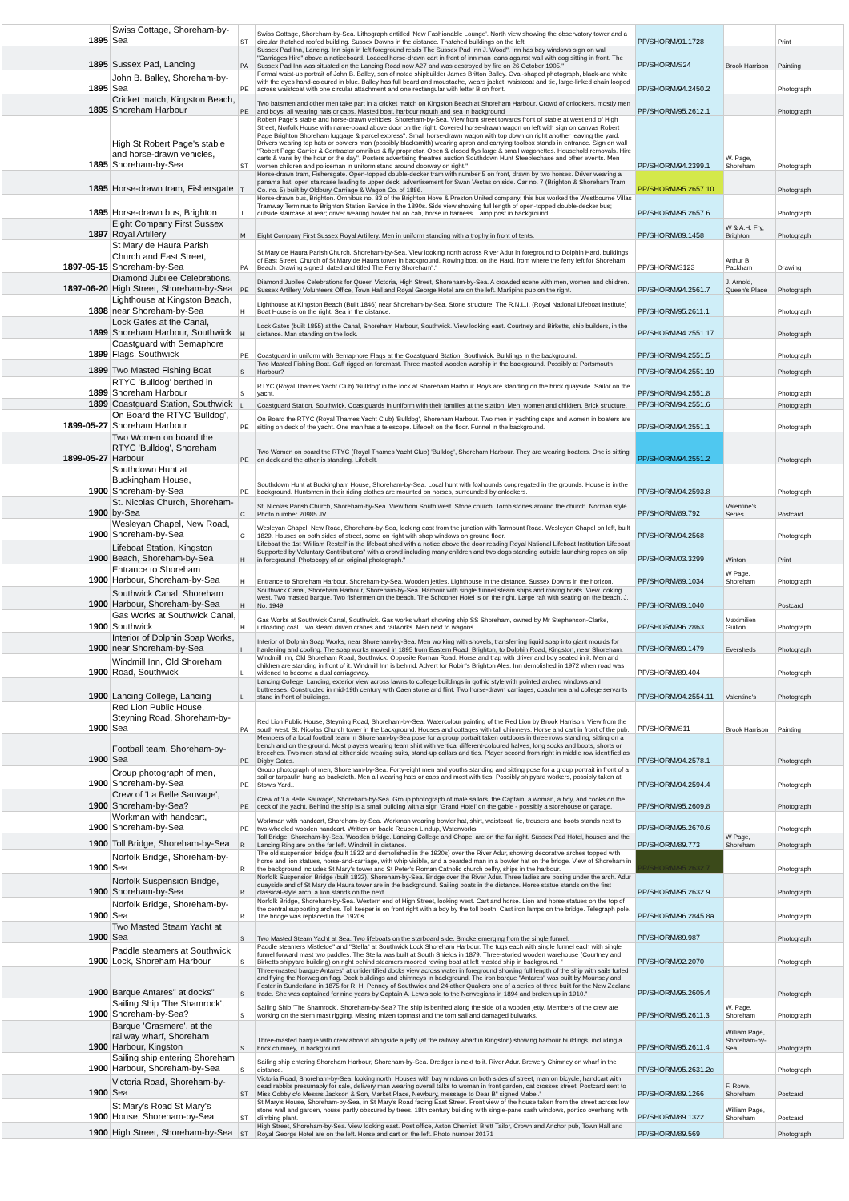| 1895 | Swiss Cottage, Shoreham-by-Sea | ST | Swiss Cottage, Shoreham-by-Sea. Lithograph entitled 'New Fashionable Lounge'. North view showing the observatory tower and a circular thatched roofed building. Sussex Downs in the distance. Thatched buildings on the left. | PP/SHORM/91.1728 | | Print |
| 1895 | Sussex Pad, Lancing | PA | Sussex Pad Inn, Lancing. Inn sign in left foreground reads The Sussex Pad Inn J. Wood". Inn has bay windows sign on wall "Carriages Hire" above a noticeboard. Loaded horse-drawn cart in front of inn man leans against wall with dog sitting in front. The Sussex Pad Inn was situated on the Lancing Road now A27 and was destroyed by fire on 26 October 1905." | PP/SHORM/S24 | Brook Harrison | Painting |
| 1895 | John B. Balley, Shoreham-by-Sea | PE | Formal waist-up portrait of John B. Balley, son of noted shipbuilder James Britton Balley. Oval-shaped photograph, black-and white with the eyes hand-coloured in blue. Balley has full beard and moustache, wears jacket, waistcoat and tie, large-linked chain looped across waistcoat with one circular attachment and one rectangular with letter B on front. | PP/SHORM/94.2450.2 | | Photograph |
| 1895 | Cricket match, Kingston Beach, Shoreham Harbour | PE | Two batsmen and other men take part in a cricket match on Kingston Beach at Shoreham Harbour. Crowd of onlookers, mostly men and boys, all wearing hats or caps. Masted boat, harbour mouth and sea in background | PP/SHORM/95.2612.1 | | Photograph |
| 1895 | High St Robert Page's stable and horse-drawn vehicles, Shoreham-by-Sea | ST | Robert Page's stable and horse-drawn vehicles, Shoreham-by-Sea. View from street towards front of stable at west end of High Street, Norfolk House with name-board above door on the right. Covered horse-drawn wagon on left with sign on canvas Robert Page Brighton Shoreham luggage & parcel express". Small horse-drawn wagon with top down on right another leaving the yard. Drivers wearing top hats or bowlers man (possibly blacksmith) wearing apron and carrying toolbox stands in entrance. Sign on wall "Robert Page Carrier & Contractor omnibus & fly proprietor. Open & closed flys large & small wagonettes. Household removals. Hire carts & vans by the hour or the day". Posters advertising theatres auction Southdown Hunt Steeplechase and other events. Men women children and policeman in uniform stand around doorway on right." | PP/SHORM/94.2399.1 | W. Page, Shoreham | Photograph |
| 1895 | Horse-drawn tram, Fishersgate | T | Horse-drawn tram, Fishersgate. Open-topped double-decker tram with number 5 on front, drawn by two horses. Driver wearing a panama hat, open staircase leading to upper deck, advertisement for Swan Vestas on side. Car no. 7 (Brighton & Shoreham Tram Co. no. 5) built by Oldbury Carriage & Wagon Co. of 1886. | PP/SHORM/95.2657.10 | | Photograph |
| 1895 | Horse-drawn bus, Brighton | T | Horse-drawn bus, Brighton. Omnibus no. 83 of the Brighton Hove & Preston United company, this bus worked the Westbourne Villas Tramway Terminus to Brighton Station Service in the 1890s. Side view showing full length of open-topped double-decker bus; outside staircase at rear; driver wearing bowler hat on cab, horse in harness. Lamp post in background. | PP/SHORM/95.2657.6 | | Photograph |
| 1897 | Eight Company First Sussex Royal Artillery | M | Eight Company First Sussex Royal Artillery. Men in uniform standing with a trophy in front of tents. | PP/SHORM/89.1458 | W & A.H. Fry, Brighton | Photograph |
| 1897-05-15 | St Mary de Haura Parish Church and East Street, Shoreham-by-Sea | PA | St Mary de Haura Parish Church, Shoreham-by-Sea. View looking north across River Adur in foreground to Dolphin Hard, buildings of East Street, Church of St Mary de Haura tower in background. Rowing boat on the Hard, from where the ferry left for Shoreham Beach. Drawing signed, dated and titled The Ferry Shoreham"." | PP/SHORM/S123 | Arthur B. Packham | Drawing |
| 1897-06-20 | Diamond Jubilee Celebrations, High Street, Shoreham-by-Sea | PE | Diamond Jubilee Celebrations for Queen Victoria, High Street, Shoreham-by-Sea. A crowded scene with men, women and children. Sussex Artillery Volunteers Office, Town Hall and Royal George Hotel are on the left. Marlipins pub on the right. | PP/SHORM/94.2561.7 | J. Arnold, Queen's Place | Photograph |
| 1898 | Lighthouse at Kingston Beach, near Shoreham-by-Sea | H | Lighthouse at Kingston Beach (Built 1846) near Shoreham-by-Sea. Stone structure. The R.N.L.I. (Royal National Lifeboat Institute) Boat House is on the right. Sea in the distance. | PP/SHORM/95.2611.1 | | Photograph |
| 1899 | Lock Gates at the Canal, Shoreham Harbour, Southwick | H | Lock Gates (built 1855) at the Canal, Shoreham Harbour, Southwick. View looking east. Courtney and Birketts, ship builders, in the distance. Man standing on the lock. | PP/SHORM/94.2551.17 | | Photograph |
| 1899 | Coastguard with Semaphore Flags, Southwick | PE | Coastguard in uniform with Semaphore Flags at the Coastguard Station, Southwick. Buildings in the background. | PP/SHORM/94.2551.5 | | Photograph |
| 1899 | Two Masted Fishing Boat | S | Two Masted Fishing Boat. Gaff rigged on foremast. Three masted wooden warship in the background. Possibly at Portsmouth Harbour? | PP/SHORM/94.2551.19 | | Photograph |
| 1899 | RTYC 'Bulldog' berthed in Shoreham Harbour | S | RTYC (Royal Thames Yacht Club) 'Bulldog' in the lock at Shoreham Harbour. Boys are standing on the brick quayside. Sailor on the yacht. | PP/SHORM/94.2551.8 | | Photograph |
| 1899 | Coastguard Station, Southwick | L | Coastguard Station, Southwick. Coastguards in uniform with their families at the station. Men, women and children. Brick structure. | PP/SHORM/94.2551.6 | | Photograph |
| 1899-05-27 | On Board the RTYC 'Bulldog', Shoreham Harbour | PE | On Board the RTYC (Royal Thames Yacht Club) 'Bulldog', Shoreham Harbour. Two men in yachting caps and women in boaters are sitting on deck of the yacht. One man has a telescope. Lifebelt on the floor. Funnel in the background. | PP/SHORM/94.2551.1 | | Photograph |
| 1899-05-27 | Two Women on board the RTYC 'Bulldog', Shoreham Harbour | PE | Two Women on board the RTYC (Royal Thames Yacht Club) 'Bulldog', Shoreham Harbour. They are wearing boaters. One is sitting on deck and the other is standing. Lifebelt. | PP/SHORM/94.2551.2 | | Photograph |
| 1900 | Southdown Hunt at Buckingham House, Shoreham-by-Sea | PE | Southdown Hunt at Buckingham House, Shoreham-by-Sea. Local hunt with foxhounds congregated in the grounds. House is in the background. Huntsmen in their riding clothes are mounted on horses, surrounded by onlookers. | PP/SHORM/94.2593.8 | | Photograph |
| 1900 | St. Nicolas Church, Shoreham-by-Sea | C | St. Nicolas Parish Church, Shoreham-by-Sea. View from South west. Stone church. Tomb stones around the church. Norman style. Photo number 20985 JV. | PP/SHORM/89.792 | Valentine's Series | Postcard |
| 1900 | Wesleyan Chapel, New Road, Shoreham-by-Sea | C | Wesleyan Chapel, New Road, Shoreham-by-Sea, looking east from the junction with Tarmount Road. Wesleyan Chapel on left, built 1829. Houses on both sides of street, some on right with shop windows on ground floor. | PP/SHORM/94.2568 | | Photograph |
| 1900 | Lifeboat Station, Kingston Beach, Shoreham-by-Sea | H | Lifeboat the 1st 'William Restell' in the lifeboat shed with a notice above the door reading Royal National Lifeboat Institution Lifeboat Supported by Voluntary Contributions" with a crowd including many children and two dogs standing outside launching ropes on slip in foreground. Photocopy of an original photograph." | PP/SHORM/03.3299 | Winton | Print |
| 1900 | Entrance to Shoreham Harbour, Shoreham-by-Sea | H | Entrance to Shoreham Harbour, Shoreham-by-Sea. Wooden jetties. Lighthouse in the distance. Sussex Downs in the horizon. | PP/SHORM/89.1034 | W Page, Shoreham | Photograph |
| 1900 | Southwick Canal, Shoreham Harbour, Shoreham-by-Sea | H | Southwick Canal, Shoreham Harbour, Shoreham-by-Sea. Harbour with single funnel steam ships and rowing boats. View looking west. Two masted barque. Two fishermen on the beach. The Schooner Hotel is on the right. Large raft with seating on the beach. J. No. 1949 | PP/SHORM/89.1040 | | Postcard |
| 1900 | Gas Works at Southwick Canal, Southwick | H | Gas Works at Southwick Canal, Southwick. Gas works wharf showing ship SS Shoreham, owned by Mr Stephenson-Clarke, unloading coal. Two steam driven cranes and railworks. Men next to wagons. | PP/SHORM/96.2863 | Maximilien Guillon | Photograph |
| 1900 | Interior of Dolphin Soap Works, near Shoreham-by-Sea | I | Interior of Dolphin Soap Works, near Shoreham-by-Sea. Men working with shovels, transferring liquid soap into giant moulds for hardening and cooling. The soap works moved in 1895 from Eastern Road, Brighton, to Dolphin Road, Kingston, near Shoreham. | PP/SHORM/89.1479 | Eversheds | Photograph |
| 1900 | Windmill Inn, Old Shoreham Road, Southwick | L | Windmill Inn, Old Shoreham Road, Southwick. Opposite Roman Road. Horse and trap with driver and boy seated in it. Men and children are standing in front of it. Windmill Inn is behind. Advert for Robin's Brighton Ales. Inn demolished in 1972 when road was widened to become a dual carriageway. | PP/SHORM/89.404 | | Photograph |
| 1900 | Lancing College, Lancing | L | Lancing College, Lancing, exterior view across lawns to college buildings in gothic style with pointed arched windows and buttresses. Constructed in mid-19th century with Caen stone and flint. Two horse-drawn carriages, coachmen and college servants stand in front of buildings. | PP/SHORM/94.2554.11 | Valentine's | Photograph |
| 1900 | Red Lion Public House, Steyning Road, Shoreham-by-Sea | PA | Red Lion Public House, Steyning Road, Shoreham-by-Sea. Watercolour painting of the Red Lion by Brook Harrison. View from the south west. St. Nicolas Church tower in the background. Houses and cottages with tall chimneys. Horse and cart in front of the pub. | PP/SHORM/S11 | Brook Harrison | Painting |
| 1900 | Football team, Shoreham-by-Sea | PE | Members of a local football team in Shoreham-by-Sea pose for a group portrait taken outdoors in three rows standing, sitting on a bench and on the ground. Most players wearing team shirt with vertical different-coloured halves, long socks and boots, shorts or breeches. Two men stand at either side wearing suits, stand-up collars and ties. Player second from right in middle row identified as Digby Gates. | PP/SHORM/94.2578.1 | | Photograph |
| 1900 | Group photograph of men, Shoreham-by-Sea | PE | Group photograph of men, Shoreham-by-Sea. Forty-eight men and youths standing and sitting pose for a group portrait in front of a sail or tarpaulin hung as backcloth. Men all wearing hats or caps and most with ties. Possibly shipyard workers, possibly taken at Stow's Yard.. | PP/SHORM/94.2594.4 | | Photograph |
| 1900 | Crew of 'La Belle Sauvage', Shoreham-by-Sea? | PE | Crew of 'La Belle Sauvage', Shoreham-by-Sea. Group photograph of male sailors, the Captain, a woman, a boy, and cooks on the deck of the yacht. Behind the ship is a small building with a sign 'Grand Hotel' on the gable - possibly a storehouse or garage. | PP/SHORM/95.2609.8 | | Photograph |
| 1900 | Workman with handcart, Shoreham-by-Sea | PE | Workman with handcart, Shoreham-by-Sea. Workman wearing bowler hat, shirt, waistcoat, tie, trousers and boots stands next to two-wheeled wooden handcart. Written on back: Reuben Lindup, Waterworks. | PP/SHORM/95.2670.6 | | Photograph |
| 1900 | Toll Bridge, Shoreham-by-Sea | R | Toll Bridge, Shoreham-by-Sea. Wooden bridge. Lancing College and Chapel are on the far right. Sussex Pad Hotel, houses and the Lancing Ring are on the far left. Windmill in distance. | PP/SHORM/89.773 | W Page, Shoreham | Photograph |
| 1900 | Norfolk Bridge, Shoreham-by-Sea | R | The old suspension bridge (built 1832 and demolished in the 1920s) over the River Adur, showing decorative arches topped with horse and lion statues, horse-and-carriage, with whip visible, and a bearded man in a bowler hat on the bridge. View of Shoreham in the background includes St Mary's tower and St Peter's Roman Catholic church belfry, ships in the harbour. | PP/SHORM/95.2632.7 | | Photograph |
| 1900 | Norfolk Suspension Bridge, Shoreham-by-Sea | R | Norfolk Suspension Bridge (built 1832), Shoreham-by-Sea. Bridge over the River Adur. Three ladies are posing under the arch. Adur quayside and of St Mary de Haura tower are in the background. Sailing boats in the distance. Horse statue stands on the first classical-style arch, a lion stands on the next. | PP/SHORM/95.2632.9 | | Photograph |
| 1900 | Norfolk Bridge, Shoreham-by-Sea | R | Norfolk Bridge, Shoreham-by-Sea. Western end of High Street, looking west. Cart and horse. Lion and horse statues on the top of the central supporting arches. Toll keeper is on front right with a boy by the toll booth. Cast iron lamps on the bridge. Telegraph pole. The bridge was replaced in the 1920s. | PP/SHORM/96.2845.8a | | Photograph |
| 1900 | Two Masted Steam Yacht at Sea | S | Two Masted Steam Yacht at Sea. Two lifeboats on the starboard side. Smoke emerging from the single funnel. | PP/SHORM/89.987 | | Photograph |
| 1900 | Paddle steamers at Southwick Lock, Shoreham Harbour | S | Paddle steamers Mistletoe" and "Stella" at Southwick Lock Shoreham Harbour. The tugs each with single funnel each with single funnel forward mast two paddles. The Stella was built at South Shields in 1879. Three-storied wooden warehouse (Courtney and Birketts shipyard building) on right behind steamers moored rowing boat at left masted ship in background. " | PP/SHORM/92.2070 | | Photograph |
| 1900 | Barque Antares" at docks" | S | Three-masted barque Antares" at unidentified docks view across water in foreground showing full length of the ship with sails furled and flying the Norwegian flag. Dock buildings and chimneys in background. The iron barque "Antares" was built by Mounsey and Foster in Sunderland in 1875 for R. H. Penney of Southwick and 24 other Quakers one of a series of three built for the New Zealand trade. She was captained for nine years by Captain A. Lewis sold to the Norwegians in 1894 and broken up in 1910." | PP/SHORM/95.2605.4 | | Photograph |
| 1900 | Sailing Ship 'The Shamrock', Shoreham-by-Sea? | S | Sailing Ship 'The Shamrock', Shoreham-by-Sea? The ship is berthed along the side of a wooden jetty. Members of the crew are working on the stern mast rigging. Missing mizen topmast and the torn sail and damaged bulwarks. | PP/SHORM/95.2611.3 | W. Page, Shoreham | Photograph |
| 1900 | Barque 'Grasmere', at the railway wharf, Shoreham Harbour, Kingston | S | Three-masted barque with crew aboard alongside a jetty (at the railway wharf in Kingston) showing harbour buildings, including a brick chimney, in background. | PP/SHORM/95.2611.4 | William Page, Shoreham-by-Sea | Photograph |
| 1900 | Sailing ship entering Shoreham Harbour, Shoreham-by-Sea | S | Sailing ship entering Shoreham Harbour, Shoreham-by-Sea. Dredger is next to it. River Adur. Brewery Chimney on wharf in the distance. | PP/SHORM/95.2631.2c | | Photograph |
| 1900 | Victoria Road, Shoreham-by-Sea | ST | Victoria Road, Shoreham-by-Sea, looking north. Houses with bay windows on both sides of street, man on bicycle, handcart with dead rabbits presumably for sale, delivery man wearing overall talks to woman in front garden, cat crosses street. Postcard sent to Miss Cobby c/o Messrs Jackson & Son, Market Place, Newbury, message to Dear B" signed Mabel." | PP/SHORM/89.1266 | F. Rowe, Shoreham | Postcard |
| 1900 | St Mary's Road St Mary's House, Shoreham-by-Sea | ST | St Mary's House, Shoreham-by-Sea, in St Mary's Road facing East Street. Front view of the house taken from the street across low stone wall and garden, house partly obscured by trees. 18th century building with single-pane sash windows, portico overhung with climbing plant. | PP/SHORM/89.1322 | William Page, Shoreham | Postcard |
| 1900 | High Street, Shoreham-by-Sea | ST | High Street, Shoreham-by-Sea. View looking east. Post office, Aston Chemist, Brett Tailor, Crown and Anchor pub, Town Hall and Royal George Hotel are on the left. Horse and cart on the left. Photo number 20171 | PP/SHORM/89.569 | | Photograph |